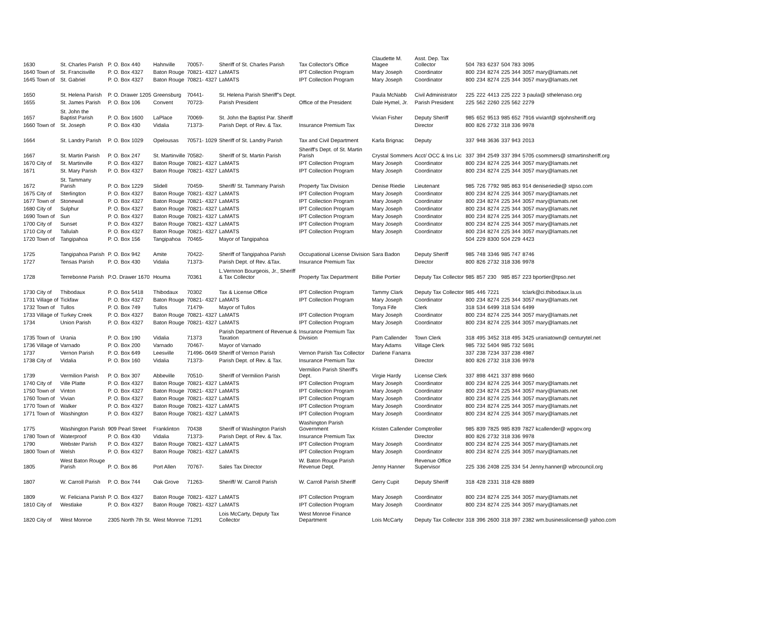| 1630 | St. Charles Parish | P. O. Box 440 | Hahnville | 70057- | Sheriff of St. Charles Parish | Tax Collector's Office | Claudette M. Magee | Asst. Dep. Tax Collector | 504 | 783 | 6237 | 504 783 | 3095 |
| 1640 Town of | St. Francisville | P. O. Box 4327 | Baton Rouge | 70821- 4327 | LaMATS | IPT Collection Program | Mary Joseph | Coordinator | 800 | 234 | 8274 | 225 344 | 3057 mary@lamats.net |
| 1645 Town of | St. Gabriel | P. O. Box 4327 | Baton Rouge | 70821- 4327 | LaMATS | IPT Collection Program | Mary Joseph | Coordinator | 800 | 234 | 8274 | 225 344 | 3057 mary@lamats.net |
| 1650 | St. Helena Parish | P. O. Drawer 1205 | Greensburg | 70441- | St. Helena Parish Sheriff''s Dept. | | Paula McNabb | Civil Administrator | 225 | 222 | 4413 | 225 222 | 3 paula@ sthelenaso.org |
| 1655 | St. James Parish | P. O. Box 106 | Convent | 70723- | Parish President | Office of the President | Dale Hymel, Jr. | Parish President | 225 | 562 | 2260 | 225 562 | 2279 |
| 1657 | St. John the Baptist Parish | P. O. Box 1600 | LaPlace | 70069- | St. John the Baptist Par. Sheriff | | Vivian Fisher | Deputy Sheriff | 985 | 652 | 9513 | 985 652 | 7916 vivianf@ stjohnsheriff.org |
| 1660 Town of | St. Joseph | P. O. Box 430 | Vidalia | 71373- | Parish Dept. of Rev. & Tax. | Insurance Premium Tax | | Director | 800 | 826 | 2732 | 318 336 | 9978 |
| 1664 | St. Landry Parish | P. O. Box 1029 | Opelousas | 70571- 1029 | Sheriff of St. Landry Parish | Tax and Civil Department | Karla Brignac | Deputy | 337 | 948 | 3636 | 337 943 | 2013 |
| 1667 | St. Martin Parish | P. O. Box 247 | St. Martinville | 70582- | Sheriff of St. Martin Parish | Sheriff's Dept. of St. Martin Parish | Crystal Sommers | Acct/ OCC & Ins Lic | 337 | 394 | 2549 | 337 394 | 5705 csommers@ stmartinsheriff.org |
| 1670 City of | St. Martinville | P. O. Box 4327 | Baton Rouge | 70821- 4327 | LaMATS | IPT Collection Program | Mary Joseph | Coordinator | 800 | 234 | 8274 | 225 344 | 3057 mary@lamats.net |
| 1671 | St. Mary Parish | P. O. Box 4327 | Baton Rouge | 70821- 4327 | LaMATS | IPT Collection Program | Mary Joseph | Coordinator | 800 | 234 | 8274 | 225 344 | 3057 mary@lamats.net |
| 1672 | St. Tammany Parish | P. O. Box 1229 | Slidell | 70459- | Sheriff/ St. Tammany Parish | Property Tax Division | Denise Riedie | Lieutenant | 985 | 726 | 7792 | 985 863 | 914 deniseriedie@ stpso.com |
| 1675 City of | Sterlington | P. O. Box 4327 | Baton Rouge | 70821- 4327 | LaMATS | IPT Collection Program | Mary Joseph | Coordinator | 800 | 234 | 8274 | 225 344 | 3057 mary@lamats.net |
| 1677 Town of | Stonewall | P. O. Box 4327 | Baton Rouge | 70821- 4327 | LaMATS | IPT Collection Program | Mary Joseph | Coordinator | 800 | 234 | 8274 | 225 344 | 3057 mary@lamats.net |
| 1680 City of | Sulphur | P. O. Box 4327 | Baton Rouge | 70821- 4327 | LaMATS | IPT Collection Program | Mary Joseph | Coordinator | 800 | 234 | 8274 | 225 344 | 3057 mary@lamats.net |
| 1690 Town of | Sun | P. O. Box 4327 | Baton Rouge | 70821- 4327 | LaMATS | IPT Collection Program | Mary Joseph | Coordinator | 800 | 234 | 8274 | 225 344 | 3057 mary@lamats.net |
| 1700 City of | Sunset | P. O. Box 4327 | Baton Rouge | 70821- 4327 | LaMATS | IPT Collection Program | Mary Joseph | Coordinator | 800 | 234 | 8274 | 225 344 | 3057 mary@lamats.net |
| 1710 City of | Tallulah | P. O. Box 4327 | Baton Rouge | 70821- 4327 | LaMATS | IPT Collection Program | Mary Joseph | Coordinator | 800 | 234 | 8274 | 225 344 | 3057 mary@lamats.net |
| 1720 Town of | Tangipahoa | P. O. Box 156 | Tangipahoa | 70465- | Mayor of Tangipahoa | | | | 504 | 229 | 8300 | 504 229 | 4423 |
| 1725 | Tangipahoa Parish | P. O. Box 942 | Amite | 70422- | Sheriff of Tangipahoa Parish | Occupational License Division | Sara Badon | Deputy Sheriff | 985 | 748 | 3346 | 985 747 | 8746 |
| 1727 | Tensas Parish | P. O. Box 430 | Vidalia | 71373- | Parish Dept. of Rev. &Tax. | Insurance Premium Tax | | Director | 800 | 826 | 2732 | 318 336 | 9978 |
| 1728 | Terrebonne Parish | P.O. Drawer 1670 | Houma | 70361 | L.Vernnon Bourgeois, Jr., Sheriff & Tax Collector | Property Tax Department | Billie Portier | Deputy Tax Collector | 985 | 857 | 230 | 985 857 | 223 bportier@tpso.net |
| 1730 City of | Thibodaux | P. O. Box 5418 | Thibodaux | 70302 | Tax & License Office | IPT Collection Program | Tammy Clark | Deputy Tax Collector | 985 | 446 | 7221 | | tclark@ci.thibodaux.la.us |
| 1731 Village of | Tickfaw | P. O. Box 4327 | Baton Rouge | 70821- 4327 | LaMATS | IPT Collection Program | Mary Joseph | Coordinator | 800 | 234 | 8274 | 225 344 | 3057 mary@lamats.net |
| 1732 Town of | Tullos | P. O. Box 749 | Tullos | 71479- | Mayor of Tullos | | Tonya Fife | Clerk | 318 | 534 | 6499 | 318 534 | 6499 |
| 1733 Village of | Turkey Creek | P. O. Box 4327 | Baton Rouge | 70821- 4327 | LaMATS | IPT Collection Program | Mary Joseph | Coordinator | 800 | 234 | 8274 | 225 344 | 3057 mary@lamats.net |
| 1734 | Union Parish | P. O. Box 4327 | Baton Rouge | 70821- 4327 | LaMATS | IPT Collection Program | Mary Joseph | Coordinator | 800 | 234 | 8274 | 225 344 | 3057 mary@lamats.net |
| 1735 Town of | Urania | P. O. Box 190 | Vidalia | 71373 | Parish Department of Revenue & Taxation | Insurance Premium Tax Division | Pam Callender | Town Clerk | 318 | 495 | 3452 | 318 495 | 3425 uraniatown@ centurytel.net |
| 1736 Village of | Varnado | P. O. Box 200 | Varnado | 70467- | Mayor of Varnado | | Mary Adams | Village Clerk | 985 | 732 | 5404 | 985 732 | 5691 |
| 1737 | Vernon Parish | P. O. Box 649 | Leesville | 71496- 0649 | Sheriff of Vernon Parish | Vernon Parish Tax Collector | Darlene Fanarra | | 337 | 238 | 7234 | 337 238 | 4987 |
| 1738 City of | Vidalia | P. O. Box 160 | Vidalia | 71373- | Parish Dept. of Rev. & Tax. | Insurance Premium Tax | | Director | 800 | 826 | 2732 | 318 336 | 9978 |
| 1739 | Vermilion Parish | P. O. Box 307 | Abbeville | 70510- | Sheriff of Vermilion Parish | Vermilion Parish Sheriff's Dept. | Virgie Hardy | License Clerk | 337 | 898 | 4421 | 337 898 | 9660 |
| 1740 City of | Ville Platte | P. O. Box 4327 | Baton Rouge | 70821- 4327 | LaMATS | IPT Collection Program | Mary Joseph | Coordinator | 800 | 234 | 8274 | 225 344 | 3057 mary@lamats.net |
| 1750 Town of | Vinton | P. O. Box 4327 | Baton Rouge | 70821- 4327 | LaMATS | IPT Collection Program | Mary Joseph | Coordinator | 800 | 234 | 8274 | 225 344 | 3057 mary@lamats.net |
| 1760 Town of | Vivian | P. O. Box 4327 | Baton Rouge | 70821- 4327 | LaMATS | IPT Collection Program | Mary Joseph | Coordinator | 800 | 234 | 8274 | 225 344 | 3057 mary@lamats.net |
| 1770 Town of | Walker | P. O. Box 4327 | Baton Rouge | 70821- 4327 | LaMATS | IPT Collection Program | Mary Joseph | Coordinator | 800 | 234 | 8274 | 225 344 | 3057 mary@lamats.net |
| 1771 Town of | Washington | P. O. Box 4327 | Baton Rouge | 70821- 4327 | LaMATS | IPT Collection Program | Mary Joseph | Coordinator | 800 | 234 | 8274 | 225 344 | 3057 mary@lamats.net |
| 1775 | Washington Parish | 909 Pearl Street | Franklinton | 70438 | Sheriff of Washington Parish | Washington Parish Government | Kristen Callender | Comptroller | 985 | 839 | 7825 | 985 839 | 7827 kcallender@ wpgov.org |
| 1780 Town of | Waterproof | P. O. Box 430 | Vidalia | 71373- | Parish Dept. of Rev. & Tax. | Insurance Premium Tax | | Director | 800 | 826 | 2732 | 318 336 | 9978 |
| 1790 | Webster Parish | P. O. Box 4327 | Baton Rouge | 70821- 4327 | LaMATS | IPT Collection Program | Mary Joseph | Coordinator | 800 | 234 | 8274 | 225 344 | 3057 mary@lamats.net |
| 1800 Town of | Welsh | P. O. Box 4327 | Baton Rouge | 70821- 4327 | LaMATS | IPT Collection Program | Mary Joseph | Coordinator | 800 | 234 | 8274 | 225 344 | 3057 mary@lamats.net |
| 1805 | West Baton Rouge Parish | P. O. Box 86 | Port Allen | 70767- | Sales Tax Director | W. Baton Rouge Parish Revenue Dept. | Jenny Hanner | Revenue Office Supervisor | 225 | 336 | 2408 | 225 334 | 54 Jenny.hanner@ wbrcouncil.org |
| 1807 | W. Carroll Parish | P. O. Box 744 | Oak Grove | 71263- | Sheriff/ W. Carroll Parish | W. Carroll Parish Sheriff | Gerry Cupit | Deputy Sheriff | 318 | 428 | 2331 | 318 428 | 8889 |
| 1809 | W. Feliciana Parish | P. O. Box 4327 | Baton Rouge | 70821- 4327 | LaMATS | IPT Collection Program | Mary Joseph | Coordinator | 800 | 234 | 8274 | 225 344 | 3057 mary@lamats.net |
| 1810 City of | Westlake | P. O. Box 4327 | Baton Rouge | 70821- 4327 | LaMATS | IPT Collection Program | Mary Joseph | Coordinator | 800 | 234 | 8274 | 225 344 | 3057 mary@lamats.net |
| 1820 City of | West Monroe | 2305 North 7th St. | West Monroe | 71291 | Lois McCarty, Deputy Tax Collector | West Monroe Finance Department | Lois McCarty | Deputy Tax Collector | 318 | 396 | 2600 | 318 397 | 2382 wm.businesslicense@ yahoo.com |